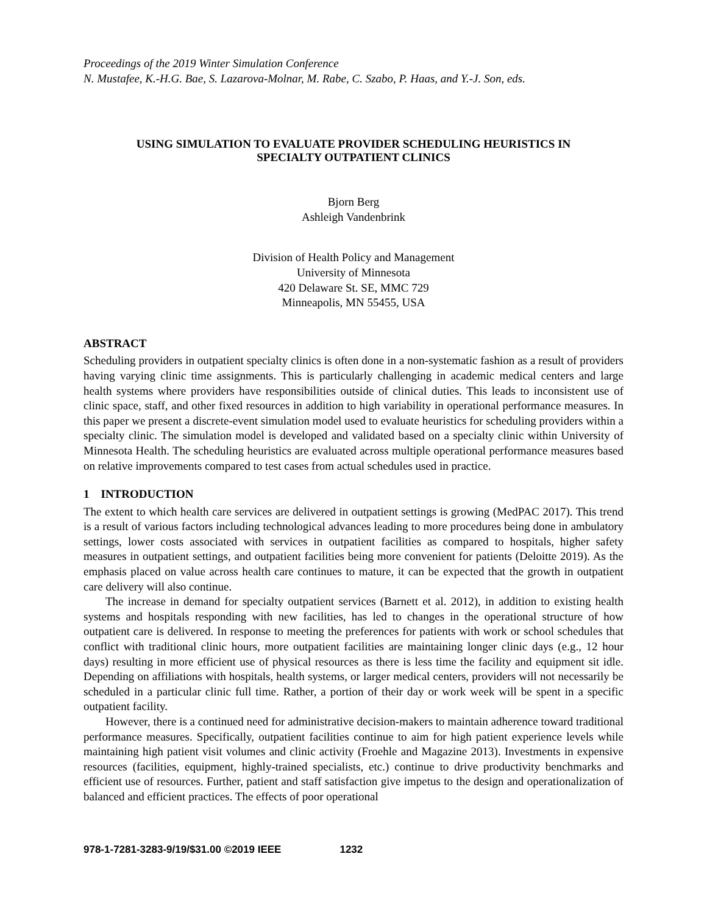Proceedings of the 2019 Winter Simulation Conference
N. Mustafee, K.-H.G. Bae, S. Lazarova-Molnar, M. Rabe, C. Szabo, P. Haas, and Y.-J. Son, eds.
USING SIMULATION TO EVALUATE PROVIDER SCHEDULING HEURISTICS IN
SPECIALTY OUTPATIENT CLINICS
Bjorn Berg
Ashleigh Vandenbrink
Division of Health Policy and Management
University of Minnesota
420 Delaware St. SE, MMC 729
Minneapolis, MN 55455, USA
ABSTRACT
Scheduling providers in outpatient specialty clinics is often done in a non-systematic fashion as a result of providers having varying clinic time assignments. This is particularly challenging in academic medical centers and large health systems where providers have responsibilities outside of clinical duties. This leads to inconsistent use of clinic space, staff, and other fixed resources in addition to high variability in operational performance measures. In this paper we present a discrete-event simulation model used to evaluate heuristics for scheduling providers within a specialty clinic. The simulation model is developed and validated based on a specialty clinic within University of Minnesota Health. The scheduling heuristics are evaluated across multiple operational performance measures based on relative improvements compared to test cases from actual schedules used in practice.
1 INTRODUCTION
The extent to which health care services are delivered in outpatient settings is growing (MedPAC 2017). This trend is a result of various factors including technological advances leading to more procedures being done in ambulatory settings, lower costs associated with services in outpatient facilities as compared to hospitals, higher safety measures in outpatient settings, and outpatient facilities being more convenient for patients (Deloitte 2019). As the emphasis placed on value across health care continues to mature, it can be expected that the growth in outpatient care delivery will also continue.
The increase in demand for specialty outpatient services (Barnett et al. 2012), in addition to existing health systems and hospitals responding with new facilities, has led to changes in the operational structure of how outpatient care is delivered. In response to meeting the preferences for patients with work or school schedules that conflict with traditional clinic hours, more outpatient facilities are maintaining longer clinic days (e.g., 12 hour days) resulting in more efficient use of physical resources as there is less time the facility and equipment sit idle. Depending on affiliations with hospitals, health systems, or larger medical centers, providers will not necessarily be scheduled in a particular clinic full time. Rather, a portion of their day or work week will be spent in a specific outpatient facility.
However, there is a continued need for administrative decision-makers to maintain adherence toward traditional performance measures. Specifically, outpatient facilities continue to aim for high patient experience levels while maintaining high patient visit volumes and clinic activity (Froehle and Magazine 2013). Investments in expensive resources (facilities, equipment, highly-trained specialists, etc.) continue to drive productivity benchmarks and efficient use of resources. Further, patient and staff satisfaction give impetus to the design and operationalization of balanced and efficient practices. The effects of poor operational
978-1-7281-3283-9/19/$31.00 ©2019 IEEE 1232